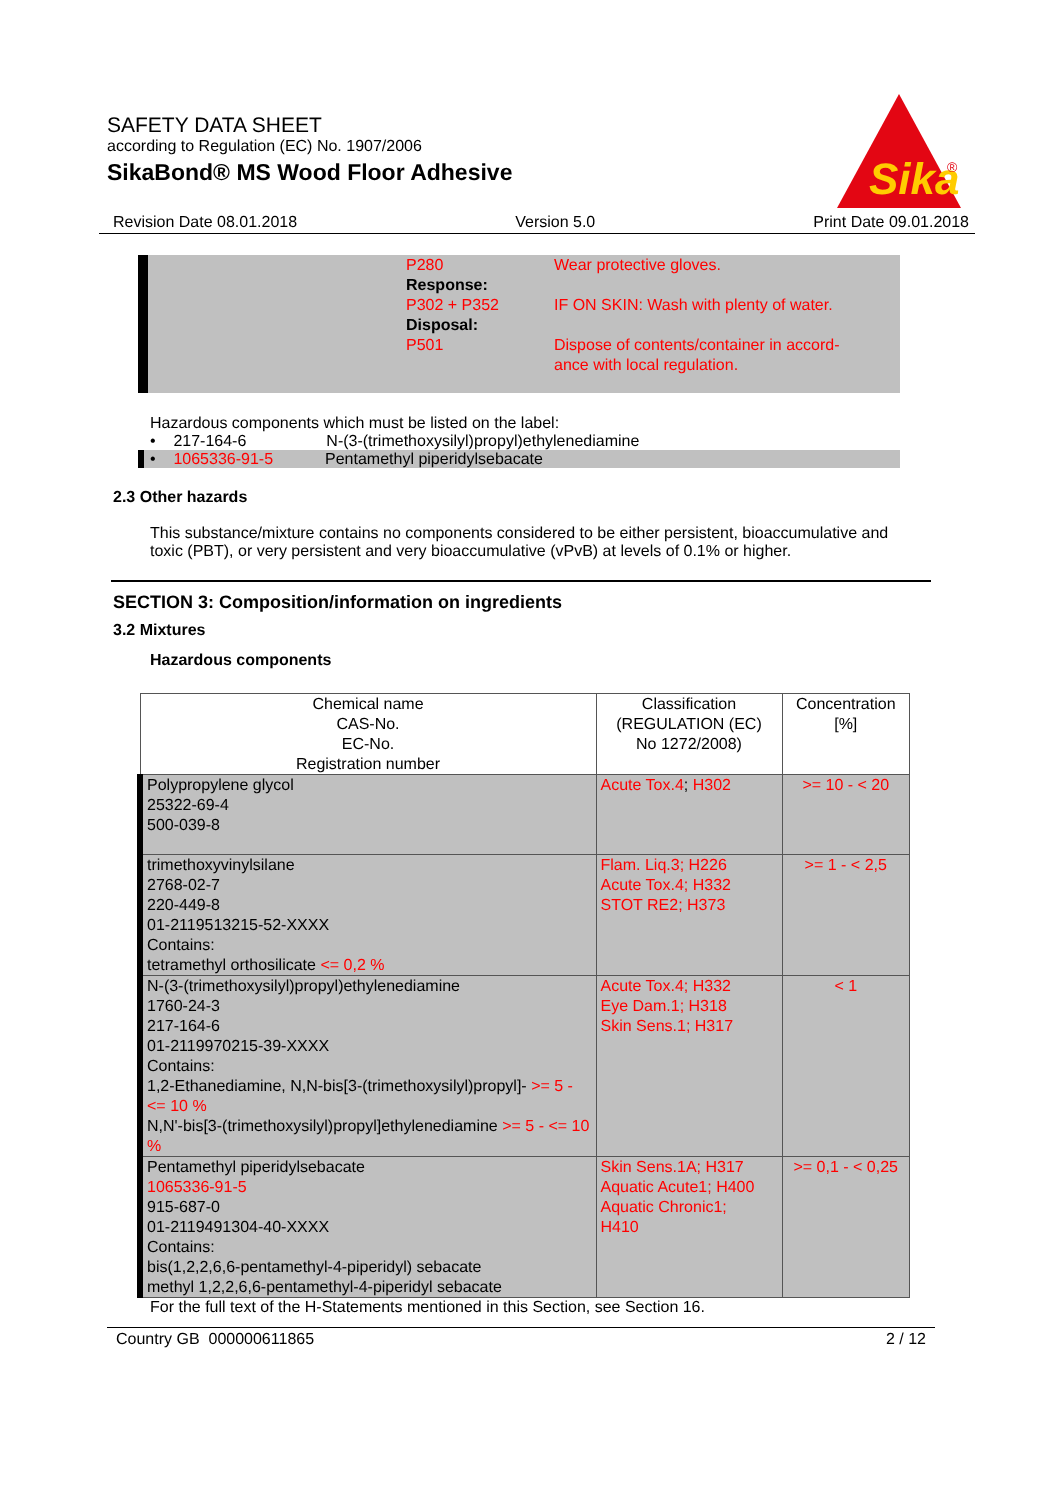SAFETY DATA SHEET
according to Regulation (EC) No. 1907/2006
SikaBond® MS Wood Floor Adhesive
Sika
®
Revision Date 08.01.2018 Version 5.0 Print Date 09.01.2018
| P280 | Wear protective gloves. |
| Response: | |
| P302 + P352 | IF ON SKIN: Wash with plenty of water. |
| Disposal: | |
| P501 | Dispose of contents/container in accord- ance with local regulation. |
Hazardous components which must be listed on the label:
• 217-164-6 N-(3-(trimethoxysilyl)propyl)ethylenediamine
• 1065336-91-5 Pentamethyl piperidylsebacate
2.3 Other hazards
This substance/mixture contains no components considered to be either persistent, bioaccumulative and toxic (PBT), or very persistent and very bioaccumulative (vPvB) at levels of 0.1% or higher.
SECTION 3: Composition/information on ingredients
3.2 Mixtures
Hazardous components
| Chemical name CAS-No. EC-No. Registration number | Classification (REGULATION (EC) No 1272/2008) | Concentration [%] |
| --- | --- | --- |
| Polypropylene glycol 25322-69-4 500-039-8 | Acute Tox.4 ; H302 | >= 10 - < 20 |
| trimethoxyvinylsilane 2768-02-7 220-449-8 01-2119513215-52-XXXX Contains: tetramethyl orthosilicate <= 0,2 % | Flam. Liq.3; H226 Acute Tox.4; H332 STOT RE2; H373 | >= 1 - < 2,5 |
| N-(3-(trimethoxysilyl)propyl)ethylenediamine 1760-24-3 217-164-6 01-2119970215-39-XXXX Contains: 1,2-Ethanediamine, N,N-bis[3-(trimethoxysilyl)propyl]- >= 5 - <= 10 % N,N'-bis[3-(trimethoxysilyl)propyl]ethylenediamine >= 5 - <= 10 % | Acute Tox.4; H332 Eye Dam.1; H318 Skin Sens.1; H317 | < 1 |
| Pentamethyl piperidylsebacate 1065336-91-5 915-687-0 01-2119491304-40-XXXX Contains: bis(1,2,2,6,6-pentamethyl-4-piperidyl) sebacate methyl 1,2,2,6,6-pentamethyl-4-piperidyl sebacate | Skin Sens.1A; H317 Aquatic Acute1; H400 Aquatic Chronic1; H410 | >= 0,1 - < 0,25 |
For the full text of the H-Statements mentioned in this Section, see Section 16.
Country GB 000000611865 2 / 12